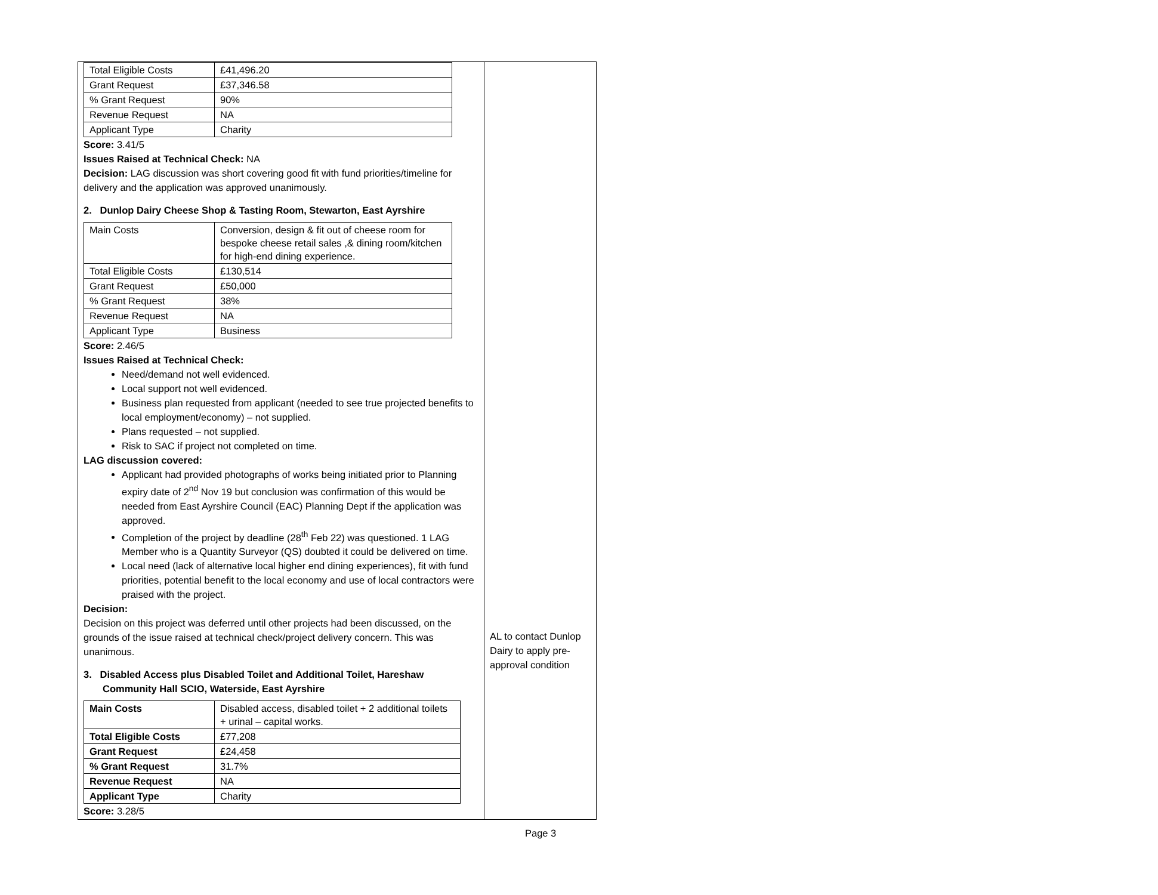| / Total Eligible Costs / £41,496.20 / / Grant Request / £37,346.58 / / % Grant Request / 90% / / Revenue Request / NA / / Applicant Type / Charity / Score: 3.41/5 Issues Raised at Technical Check: NA Decision: LAG discussion was short covering good fit with fund priorities/timeline for delivery and the application was approved unanimously. 2. Dunlop Dairy Cheese Shop & Tasting Room, Stewarton, East Ayrshire / Main Costs / Conversion, design & fit out of cheese room for bespoke cheese retail sales ,& dining room/kitchen for high-end dining experience. / / Total Eligible Costs / £130,514 / / Grant Request / £50,000 / / % Grant Request / 38% / / Revenue Request / NA / / Applicant Type / Business / Score: 2.46/5 Issues Raised at Technical Check: Need/demand not well evidenced. Local support not well evidenced. Business plan requested from applicant (needed to see true projected benefits to local employment/economy) – not supplied. Plans requested – not supplied. Risk to SAC if project not completed on time. LAG discussion covered: Applicant had provided photographs of works being initiated prior to Planning expiry date of 2<sup>nd</sup> Nov 19 but conclusion was confirmation of this would be needed from East Ayrshire Council (EAC) Planning Dept if the application was approved. Completion of the project by deadline (28<sup>th</sup> Feb 22) was questioned. 1 LAG Member who is a Quantity Surveyor (QS) doubted it could be delivered on time. Local need (lack of alternative local higher end dining experiences), fit with fund priorities, potential benefit to the local economy and use of local contractors were praised with the project. Decision: Decision on this project was deferred until other projects had been discussed, on the grounds of the issue raised at technical check/project delivery concern. This was unanimous. 3. Disabled Access plus Disabled Toilet and Additional Toilet, Hareshaw Community Hall SCIO, Waterside, East Ayrshire / Main Costs / Disabled access, disabled toilet + 2 additional toilets + urinal – capital works. / / Total Eligible Costs / £77,208 / / Grant Request / £24,458 / / % Grant Request / 31.7% / / Revenue Request / NA / / Applicant Type / Charity / Score: 3.28/5 | AL to contact Dunlop Dairy to apply pre-approval condition |
Page 3